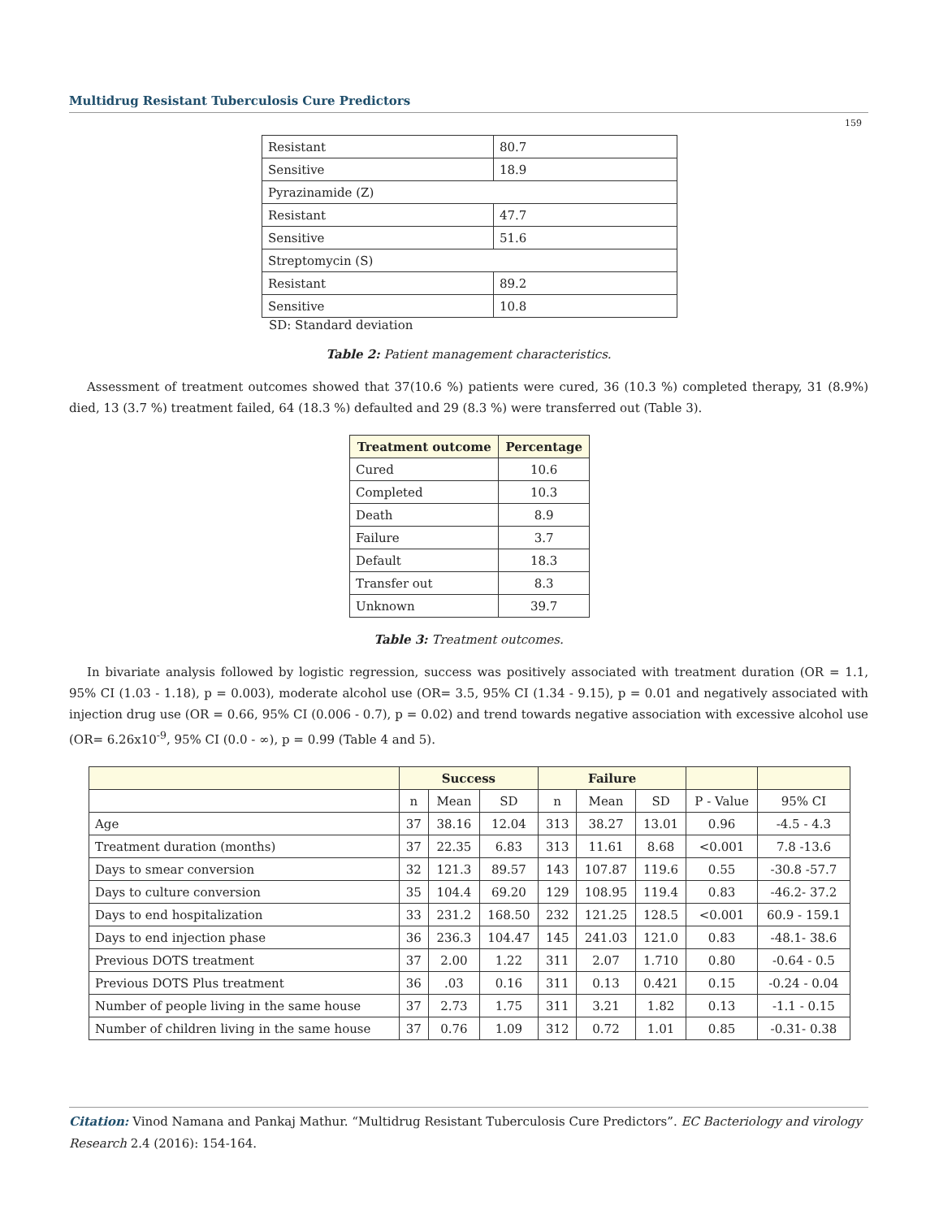Multidrug Resistant Tuberculosis Cure Predictors
159
| Resistant | 80.7 |
| Sensitive | 18.9 |
| Pyrazinamide (Z) | |
| Resistant | 47.7 |
| Sensitive | 51.6 |
| Streptomycin (S) | |
| Resistant | 89.2 |
| Sensitive | 10.8 |
SD: Standard deviation
Table 2: Patient management characteristics.
Assessment of treatment outcomes showed that 37(10.6 %) patients were cured, 36 (10.3 %) completed therapy, 31 (8.9%) died, 13 (3.7 %) treatment failed, 64 (18.3 %) defaulted and 29 (8.3 %) were transferred out (Table 3).
| Treatment outcome | Percentage |
| --- | --- |
| Cured | 10.6 |
| Completed | 10.3 |
| Death | 8.9 |
| Failure | 3.7 |
| Default | 18.3 |
| Transfer out | 8.3 |
| Unknown | 39.7 |
Table 3: Treatment outcomes.
In bivariate analysis followed by logistic regression, success was positively associated with treatment duration (OR = 1.1, 95% CI (1.03 - 1.18), p = 0.003), moderate alcohol use (OR= 3.5, 95% CI (1.34 - 9.15), p = 0.01 and negatively associated with injection drug use (OR = 0.66, 95% CI (0.006 - 0.7), p = 0.02) and trend towards negative association with excessive alcohol use (OR= 6.26x10<sup>-9</sup>, 95% CI (0.0 - ∞), p = 0.99 (Table 4 and 5).
| | Success | | | Failure | | | | |
| --- | --- | --- | --- | --- | --- | --- | --- | --- |
| | n | Mean | SD | n | Mean | SD | P - Value | 95% CI |
| Age | 37 | 38.16 | 12.04 | 313 | 38.27 | 13.01 | 0.96 | -4.5 - 4.3 |
| Treatment duration (months) | 37 | 22.35 | 6.83 | 313 | 11.61 | 8.68 | <0.001 | 7.8 -13.6 |
| Days to smear conversion | 32 | 121.3 | 89.57 | 143 | 107.87 | 119.6 | 0.55 | -30.8 -57.7 |
| Days to culture conversion | 35 | 104.4 | 69.20 | 129 | 108.95 | 119.4 | 0.83 | -46.2- 37.2 |
| Days to end hospitalization | 33 | 231.2 | 168.50 | 232 | 121.25 | 128.5 | <0.001 | 60.9 - 159.1 |
| Days to end injection phase | 36 | 236.3 | 104.47 | 145 | 241.03 | 121.0 | 0.83 | -48.1- 38.6 |
| Previous DOTS treatment | 37 | 2.00 | 1.22 | 311 | 2.07 | 1.710 | 0.80 | -0.64 - 0.5 |
| Previous DOTS Plus treatment | 36 | .03 | 0.16 | 311 | 0.13 | 0.421 | 0.15 | -0.24 - 0.04 |
| Number of people living in the same house | 37 | 2.73 | 1.75 | 311 | 3.21 | 1.82 | 0.13 | -1.1 - 0.15 |
| Number of children living in the same house | 37 | 0.76 | 1.09 | 312 | 0.72 | 1.01 | 0.85 | -0.31- 0.38 |
Citation: Vinod Namana and Pankaj Mathur. “Multidrug Resistant Tuberculosis Cure Predictors”. EC Bacteriology and virology Research 2.4 (2016): 154-164.